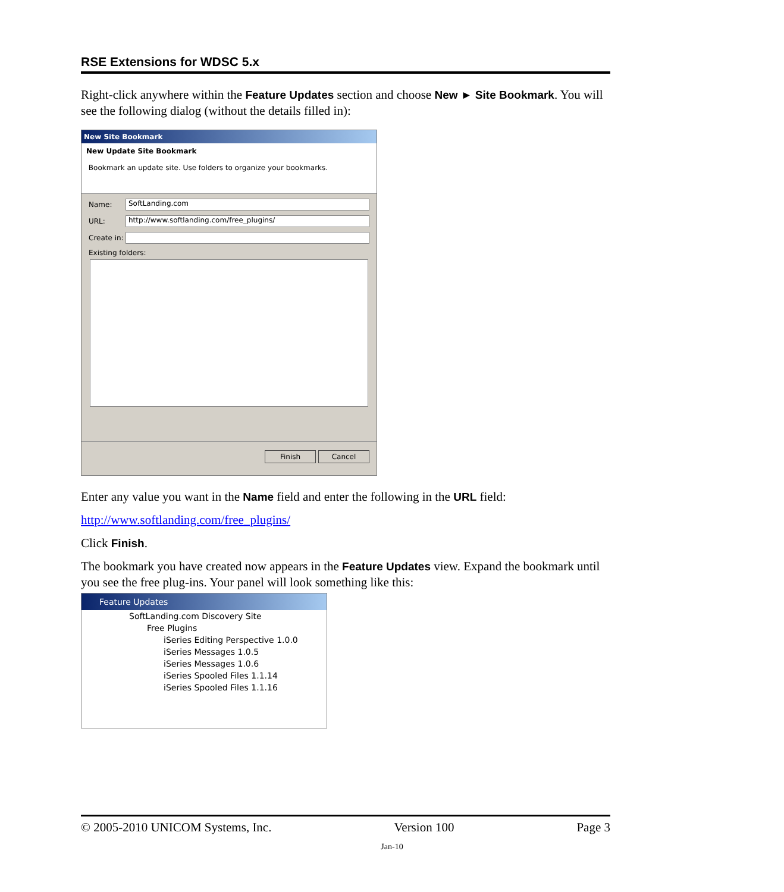RSE Extensions for WDSC 5.x
Right-click anywhere within the Feature Updates section and choose New ► Site Bookmark. You will see the following dialog (without the details filled in):
New Site Bookmark
New Update Site Bookmark
Bookmark an update site. Use folders to organize your bookmarks.
Name:
SoftLanding.com
URL:
http://www.softlanding.com/free_plugins/
Create in:
Existing folders:
Finish Cancel
Enter any value you want in the Name field and enter the following in the URL field:
http://www.softlanding.com/free_plugins/
Click Finish.
The bookmark you have created now appears in the Feature Updates view. Expand the bookmark until you see the free plug-ins. Your panel will look something like this:
Feature Updates
SoftLanding.com Discovery Site
Free Plugins
iSeries Editing Perspective 1.0.0
iSeries Messages 1.0.5
iSeries Messages 1.0.6
iSeries Spooled Files 1.1.14
iSeries Spooled Files 1.1.16
© 2005-2010 UNICOM Systems, Inc. Version 100 Page 3
Jan-10